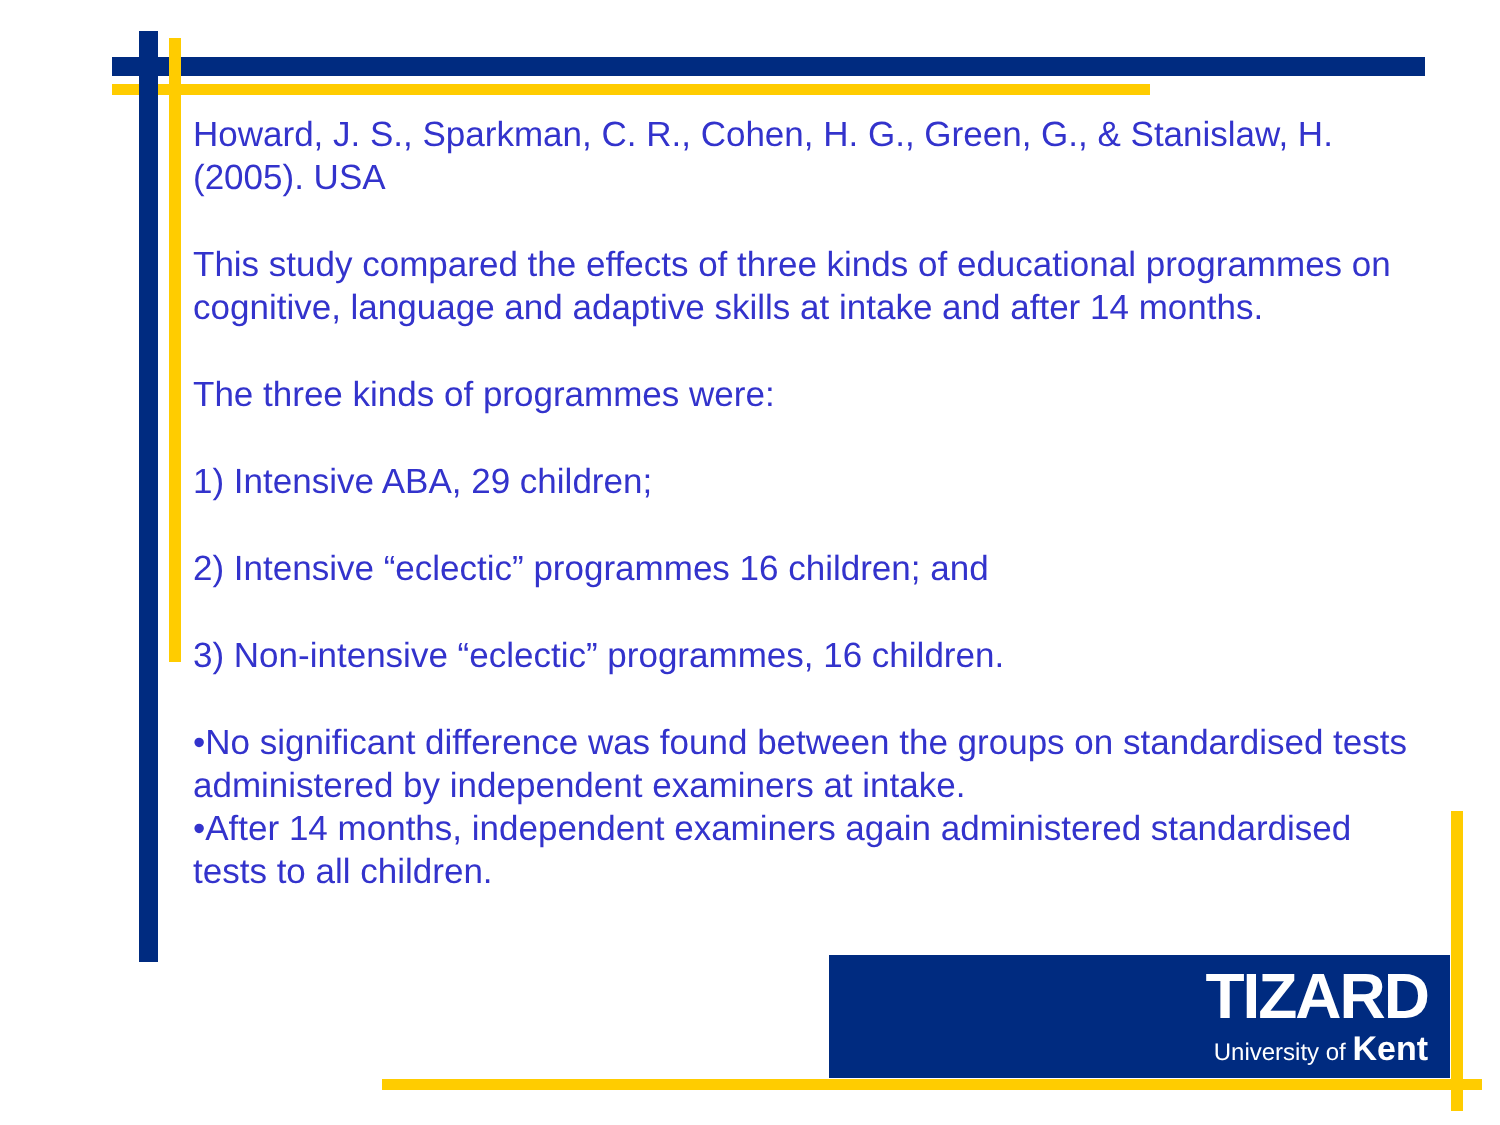Howard, J. S., Sparkman, C. R., Cohen, H. G., Green, G., & Stanislaw, H. (2005). USA
This study compared the effects of three kinds of educational programmes on cognitive, language and adaptive skills at intake and after 14 months.
The three kinds of programmes were:
1) Intensive ABA, 29 children;
2) Intensive “eclectic” programmes 16 children; and
3) Non-intensive “eclectic” programmes, 16 children.
•No significant difference was found between the groups on standardised tests administered by independent examiners at intake.
•After 14 months, independent examiners again administered standardised tests to all children.
TIZARD
University of Kent